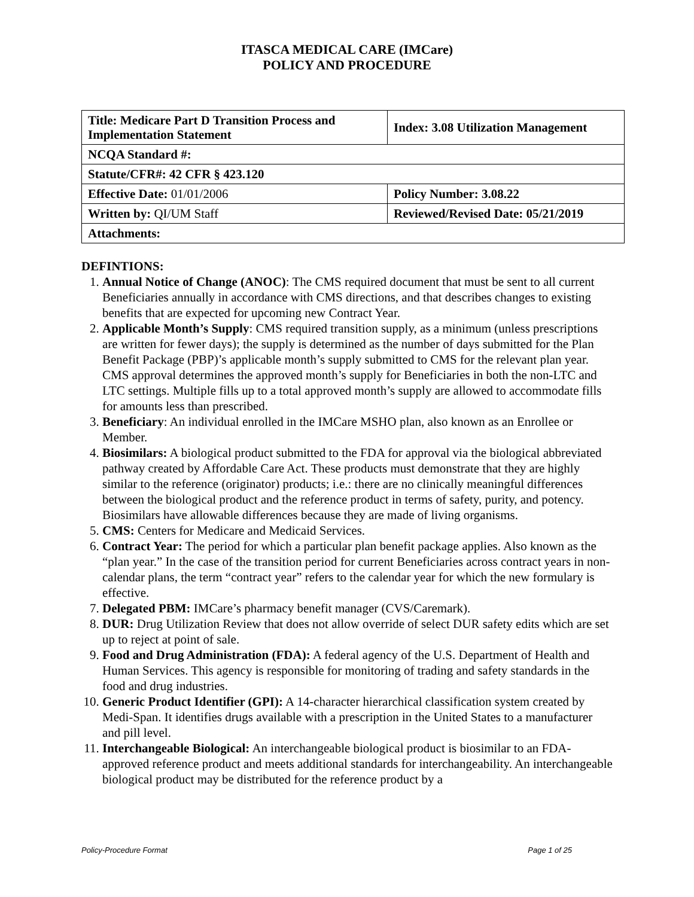ITASCA MEDICAL CARE (IMCare)
POLICY AND PROCEDURE
| Title: Medicare Part D Transition Process and Implementation Statement | Index: 3.08 Utilization Management |
| NCQA Standard #: | |
| Statute/CFR#: 42 CFR § 423.120 | |
| Effective Date: 01/01/2006 | Policy Number: 3.08.22 |
| Written by: QI/UM Staff | Reviewed/Revised Date: 05/21/2019 |
| Attachments: | |
DEFINTIONS:
1. Annual Notice of Change (ANOC): The CMS required document that must be sent to all current Beneficiaries annually in accordance with CMS directions, and that describes changes to existing benefits that are expected for upcoming new Contract Year.
2. Applicable Month’s Supply: CMS required transition supply, as a minimum (unless prescriptions are written for fewer days); the supply is determined as the number of days submitted for the Plan Benefit Package (PBP)’s applicable month’s supply submitted to CMS for the relevant plan year. CMS approval determines the approved month’s supply for Beneficiaries in both the non-LTC and LTC settings. Multiple fills up to a total approved month’s supply are allowed to accommodate fills for amounts less than prescribed.
3. Beneficiary: An individual enrolled in the IMCare MSHO plan, also known as an Enrollee or Member.
4. Biosimilars: A biological product submitted to the FDA for approval via the biological abbreviated pathway created by Affordable Care Act. These products must demonstrate that they are highly similar to the reference (originator) products; i.e.: there are no clinically meaningful differences between the biological product and the reference product in terms of safety, purity, and potency. Biosimilars have allowable differences because they are made of living organisms.
5. CMS: Centers for Medicare and Medicaid Services.
6. Contract Year: The period for which a particular plan benefit package applies. Also known as the “plan year.” In the case of the transition period for current Beneficiaries across contract years in non-calendar plans, the term “contract year” refers to the calendar year for which the new formulary is effective.
7. Delegated PBM: IMCare’s pharmacy benefit manager (CVS/Caremark).
8. DUR: Drug Utilization Review that does not allow override of select DUR safety edits which are set up to reject at point of sale.
9. Food and Drug Administration (FDA): A federal agency of the U.S. Department of Health and Human Services. This agency is responsible for monitoring of trading and safety standards in the food and drug industries.
10. Generic Product Identifier (GPI): A 14-character hierarchical classification system created by Medi-Span. It identifies drugs available with a prescription in the United States to a manufacturer and pill level.
11. Interchangeable Biological: An interchangeable biological product is biosimilar to an FDA-approved reference product and meets additional standards for interchangeability. An interchangeable biological product may be distributed for the reference product by a
Policy-Procedure Format Page 1 of 25